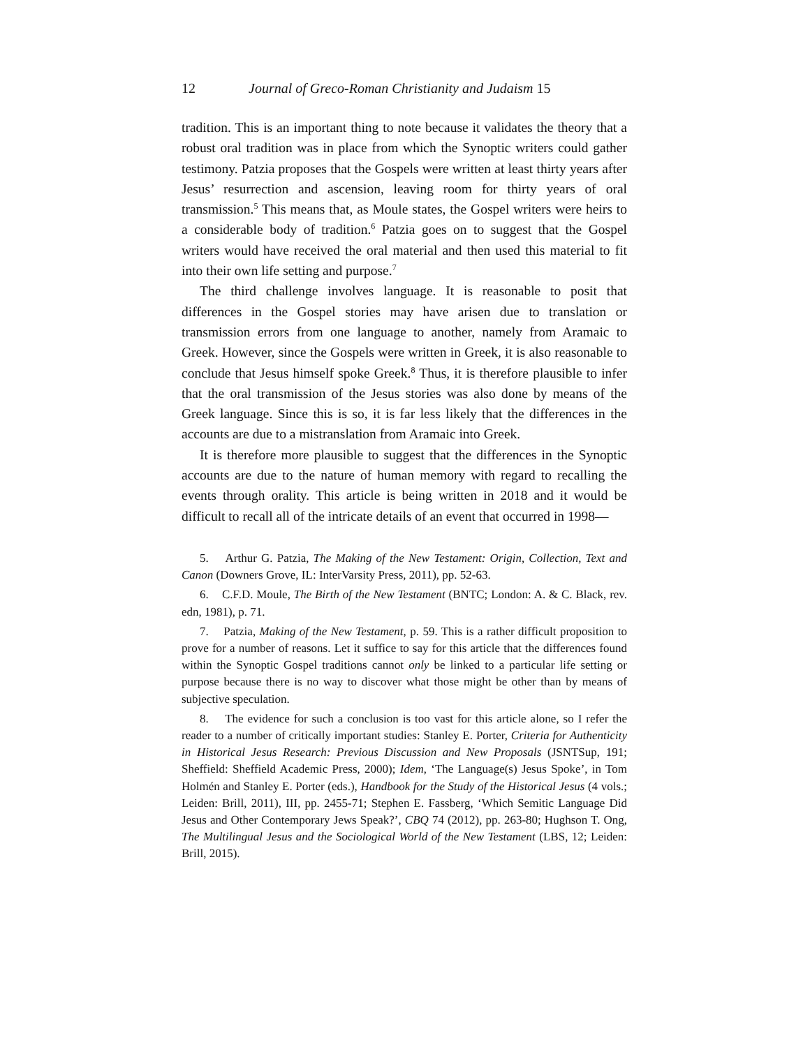12 Journal of Greco-Roman Christianity and Judaism 15
tradition. This is an important thing to note because it validates the theory that a robust oral tradition was in place from which the Synoptic writers could gather testimony. Patzia proposes that the Gospels were written at least thirty years after Jesus’ resurrection and ascension, leaving room for thirty years of oral transmission.<sup>5</sup> This means that, as Moule states, the Gospel writers were heirs to a considerable body of tradition.<sup>6</sup> Patzia goes on to suggest that the Gospel writers would have received the oral material and then used this material to fit into their own life setting and purpose.<sup>7</sup>
The third challenge involves language. It is reasonable to posit that differences in the Gospel stories may have arisen due to translation or transmission errors from one language to another, namely from Aramaic to Greek. However, since the Gospels were written in Greek, it is also reasonable to conclude that Jesus himself spoke Greek.<sup>8</sup> Thus, it is therefore plausible to infer that the oral transmission of the Jesus stories was also done by means of the Greek language. Since this is so, it is far less likely that the differences in the accounts are due to a mistranslation from Aramaic into Greek.
It is therefore more plausible to suggest that the differences in the Synoptic accounts are due to the nature of human memory with regard to recalling the events through orality. This article is being written in 2018 and it would be difficult to recall all of the intricate details of an event that occurred in 1998—
5. Arthur G. Patzia, The Making of the New Testament: Origin, Collection, Text and Canon (Downers Grove, IL: InterVarsity Press, 2011), pp. 52-63.
6. C.F.D. Moule, The Birth of the New Testament (BNTC; London: A. & C. Black, rev. edn, 1981), p. 71.
7. Patzia, Making of the New Testament, p. 59. This is a rather difficult proposition to prove for a number of reasons. Let it suffice to say for this article that the differences found within the Synoptic Gospel traditions cannot only be linked to a particular life setting or purpose because there is no way to discover what those might be other than by means of subjective speculation.
8. The evidence for such a conclusion is too vast for this article alone, so I refer the reader to a number of critically important studies: Stanley E. Porter, Criteria for Authenticity in Historical Jesus Research: Previous Discussion and New Proposals (JSNTSup, 191; Sheffield: Sheffield Academic Press, 2000); Idem, ‘The Language(s) Jesus Spoke’, in Tom Holmén and Stanley E. Porter (eds.), Handbook for the Study of the Historical Jesus (4 vols.; Leiden: Brill, 2011), III, pp. 2455-71; Stephen E. Fassberg, ‘Which Semitic Language Did Jesus and Other Contemporary Jews Speak?’, CBQ 74 (2012), pp. 263-80; Hughson T. Ong, The Multilingual Jesus and the Sociological World of the New Testament (LBS, 12; Leiden: Brill, 2015).